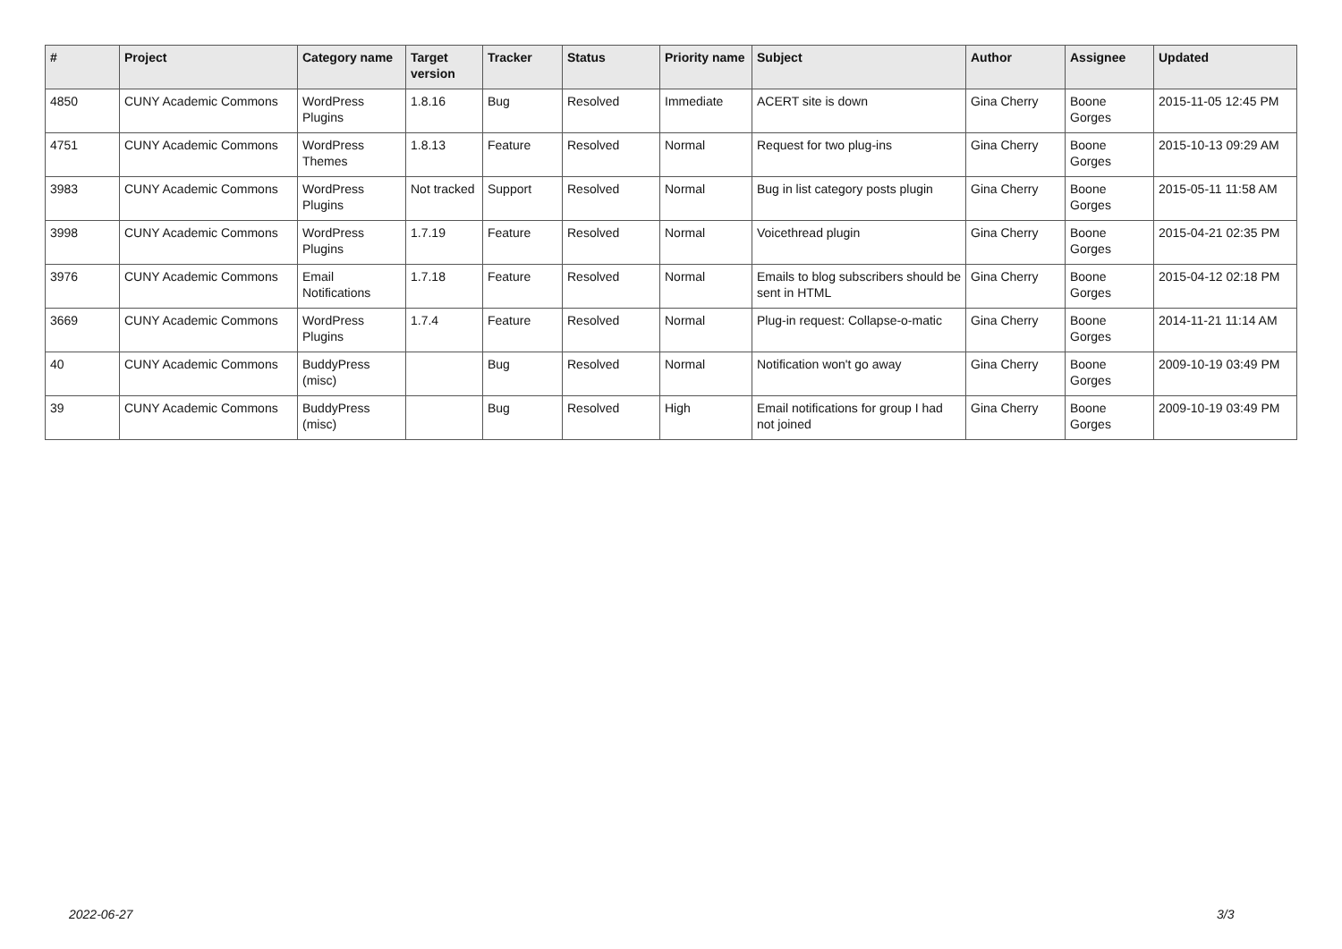| # | Project | Category name | Target version | Tracker | Status | Priority name | Subject | Author | Assignee | Updated |
| --- | --- | --- | --- | --- | --- | --- | --- | --- | --- | --- |
| 4850 | CUNY Academic Commons | WordPress Plugins | 1.8.16 | Bug | Resolved | Immediate | ACERT site is down | Gina Cherry | Boone Gorges | 2015-11-05 12:45 PM |
| 4751 | CUNY Academic Commons | WordPress Themes | 1.8.13 | Feature | Resolved | Normal | Request for two plug-ins | Gina Cherry | Boone Gorges | 2015-10-13 09:29 AM |
| 3983 | CUNY Academic Commons | WordPress Plugins | Not tracked | Support | Resolved | Normal | Bug in list category posts plugin | Gina Cherry | Boone Gorges | 2015-05-11 11:58 AM |
| 3998 | CUNY Academic Commons | WordPress Plugins | 1.7.19 | Feature | Resolved | Normal | Voicethread plugin | Gina Cherry | Boone Gorges | 2015-04-21 02:35 PM |
| 3976 | CUNY Academic Commons | Email Notifications | 1.7.18 | Feature | Resolved | Normal | Emails to blog subscribers should be sent in HTML | Gina Cherry | Boone Gorges | 2015-04-12 02:18 PM |
| 3669 | CUNY Academic Commons | WordPress Plugins | 1.7.4 | Feature | Resolved | Normal | Plug-in request: Collapse-o-matic | Gina Cherry | Boone Gorges | 2014-11-21 11:14 AM |
| 40 | CUNY Academic Commons | BuddyPress (misc) | | Bug | Resolved | Normal | Notification won't go away | Gina Cherry | Boone Gorges | 2009-10-19 03:49 PM |
| 39 | CUNY Academic Commons | BuddyPress (misc) | | Bug | Resolved | High | Email notifications for group I had not joined | Gina Cherry | Boone Gorges | 2009-10-19 03:49 PM |
2022-06-27 3/3